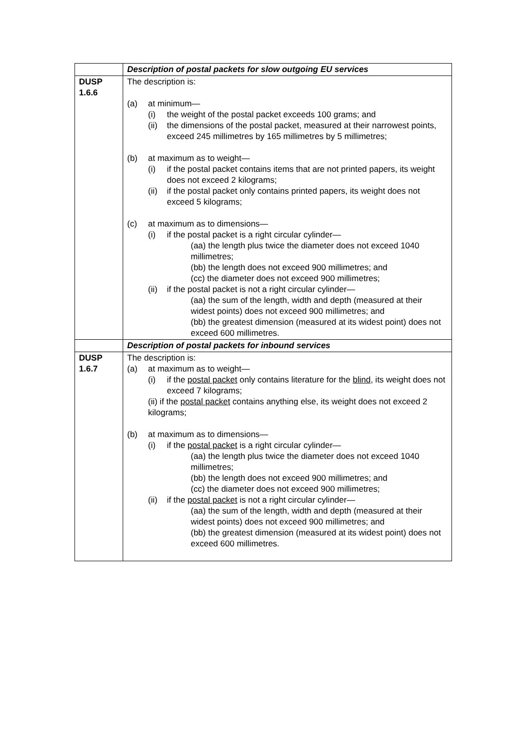| | Description of postal packets for slow outgoing EU services |
| DUSP 1.6.6 | The description is: (a) at minimum— (i) the weight of the postal packet exceeds 100 grams; and (ii) the dimensions of the postal packet, measured at their narrowest points, exceed 245 millimetres by 165 millimetres by 5 millimetres; (b) at maximum as to weight— (i) if the postal packet contains items that are not printed papers, its weight does not exceed 2 kilograms; (ii) if the postal packet only contains printed papers, its weight does not exceed 5 kilograms; (c) at maximum as to dimensions— (i) if the postal packet is a right circular cylinder— (aa) the length plus twice the diameter does not exceed 1040 millimetres; (bb) the length does not exceed 900 millimetres; and (cc) the diameter does not exceed 900 millimetres; (ii) if the postal packet is not a right circular cylinder— (aa) the sum of the length, width and depth (measured at their widest points) does not exceed 900 millimetres; and (bb) the greatest dimension (measured at its widest point) does not exceed 600 millimetres. |
| | Description of postal packets for inbound services |
| DUSP 1.6.7 | The description is: (a) at maximum as to weight— (i) if the postal packet only contains literature for the blind , its weight does not exceed 7 kilograms; (ii) if the postal packet contains anything else, its weight does not exceed 2 kilograms; (b) at maximum as to dimensions— (i) if the postal packet is a right circular cylinder— (aa) the length plus twice the diameter does not exceed 1040 millimetres; (bb) the length does not exceed 900 millimetres; and (cc) the diameter does not exceed 900 millimetres; (ii) if the postal packet is not a right circular cylinder— (aa) the sum of the length, width and depth (measured at their widest points) does not exceed 900 millimetres; and (bb) the greatest dimension (measured at its widest point) does not exceed 600 millimetres. |